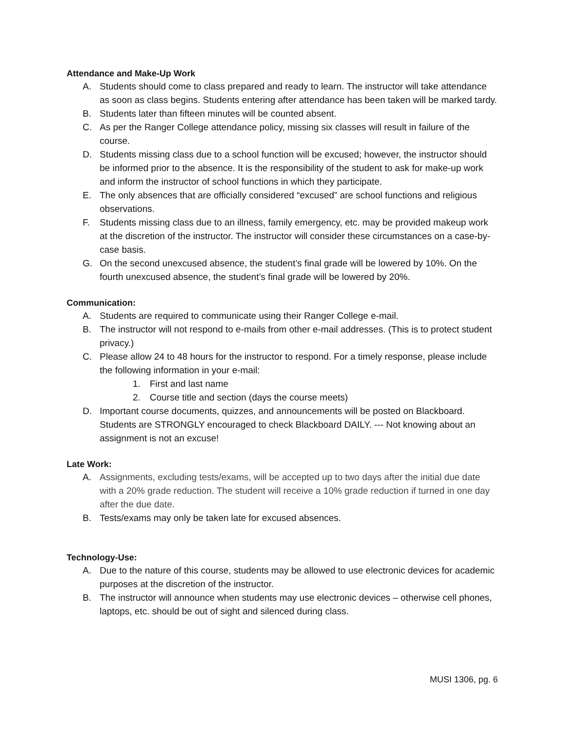Attendance and Make-Up Work
A. Students should come to class prepared and ready to learn. The instructor will take attendance as soon as class begins. Students entering after attendance has been taken will be marked tardy.
B. Students later than fifteen minutes will be counted absent.
C. As per the Ranger College attendance policy, missing six classes will result in failure of the course.
D. Students missing class due to a school function will be excused; however, the instructor should be informed prior to the absence. It is the responsibility of the student to ask for make-up work and inform the instructor of school functions in which they participate.
E. The only absences that are officially considered “excused” are school functions and religious observations.
F. Students missing class due to an illness, family emergency, etc. may be provided makeup work at the discretion of the instructor. The instructor will consider these circumstances on a case-by-case basis.
G. On the second unexcused absence, the student’s final grade will be lowered by 10%. On the fourth unexcused absence, the student’s final grade will be lowered by 20%.
Communication:
A. Students are required to communicate using their Ranger College e-mail.
B. The instructor will not respond to e-mails from other e-mail addresses. (This is to protect student privacy.)
C. Please allow 24 to 48 hours for the instructor to respond. For a timely response, please include the following information in your e-mail:
1. First and last name
2. Course title and section (days the course meets)
D. Important course documents, quizzes, and announcements will be posted on Blackboard. Students are STRONGLY encouraged to check Blackboard DAILY. --- Not knowing about an assignment is not an excuse!
Late Work:
A. Assignments, excluding tests/exams, will be accepted up to two days after the initial due date with a 20% grade reduction. The student will receive a 10% grade reduction if turned in one day after the due date.
B. Tests/exams may only be taken late for excused absences.
Technology-Use:
A. Due to the nature of this course, students may be allowed to use electronic devices for academic purposes at the discretion of the instructor.
B. The instructor will announce when students may use electronic devices – otherwise cell phones, laptops, etc. should be out of sight and silenced during class.
MUSI 1306, pg. 6